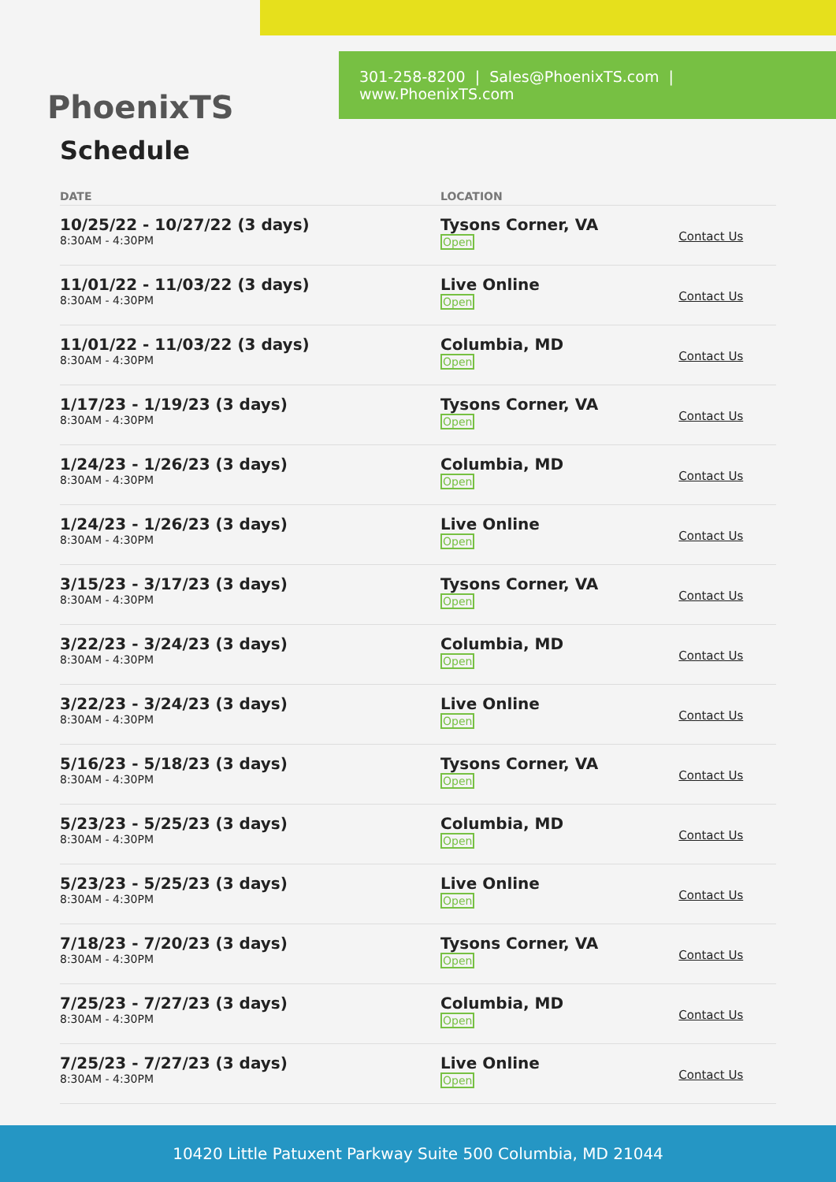301-258-8200 | Sales@PhoenixTS.com | www.PhoenixTS.com
PhoenixTS
Schedule
| DATE | LOCATION | |
| --- | --- | --- |
| 10/25/22 - 10/27/22 (3 days) 8:30AM - 4:30PM | Tysons Corner, VA Open | Contact Us |
| 11/01/22 - 11/03/22 (3 days) 8:30AM - 4:30PM | Live Online Open | Contact Us |
| 11/01/22 - 11/03/22 (3 days) 8:30AM - 4:30PM | Columbia, MD Open | Contact Us |
| 1/17/23 - 1/19/23 (3 days) 8:30AM - 4:30PM | Tysons Corner, VA Open | Contact Us |
| 1/24/23 - 1/26/23 (3 days) 8:30AM - 4:30PM | Columbia, MD Open | Contact Us |
| 1/24/23 - 1/26/23 (3 days) 8:30AM - 4:30PM | Live Online Open | Contact Us |
| 3/15/23 - 3/17/23 (3 days) 8:30AM - 4:30PM | Tysons Corner, VA Open | Contact Us |
| 3/22/23 - 3/24/23 (3 days) 8:30AM - 4:30PM | Columbia, MD Open | Contact Us |
| 3/22/23 - 3/24/23 (3 days) 8:30AM - 4:30PM | Live Online Open | Contact Us |
| 5/16/23 - 5/18/23 (3 days) 8:30AM - 4:30PM | Tysons Corner, VA Open | Contact Us |
| 5/23/23 - 5/25/23 (3 days) 8:30AM - 4:30PM | Columbia, MD Open | Contact Us |
| 5/23/23 - 5/25/23 (3 days) 8:30AM - 4:30PM | Live Online Open | Contact Us |
| 7/18/23 - 7/20/23 (3 days) 8:30AM - 4:30PM | Tysons Corner, VA Open | Contact Us |
| 7/25/23 - 7/27/23 (3 days) 8:30AM - 4:30PM | Columbia, MD Open | Contact Us |
| 7/25/23 - 7/27/23 (3 days) 8:30AM - 4:30PM | Live Online Open | Contact Us |
10420 Little Patuxent Parkway Suite 500 Columbia, MD 21044